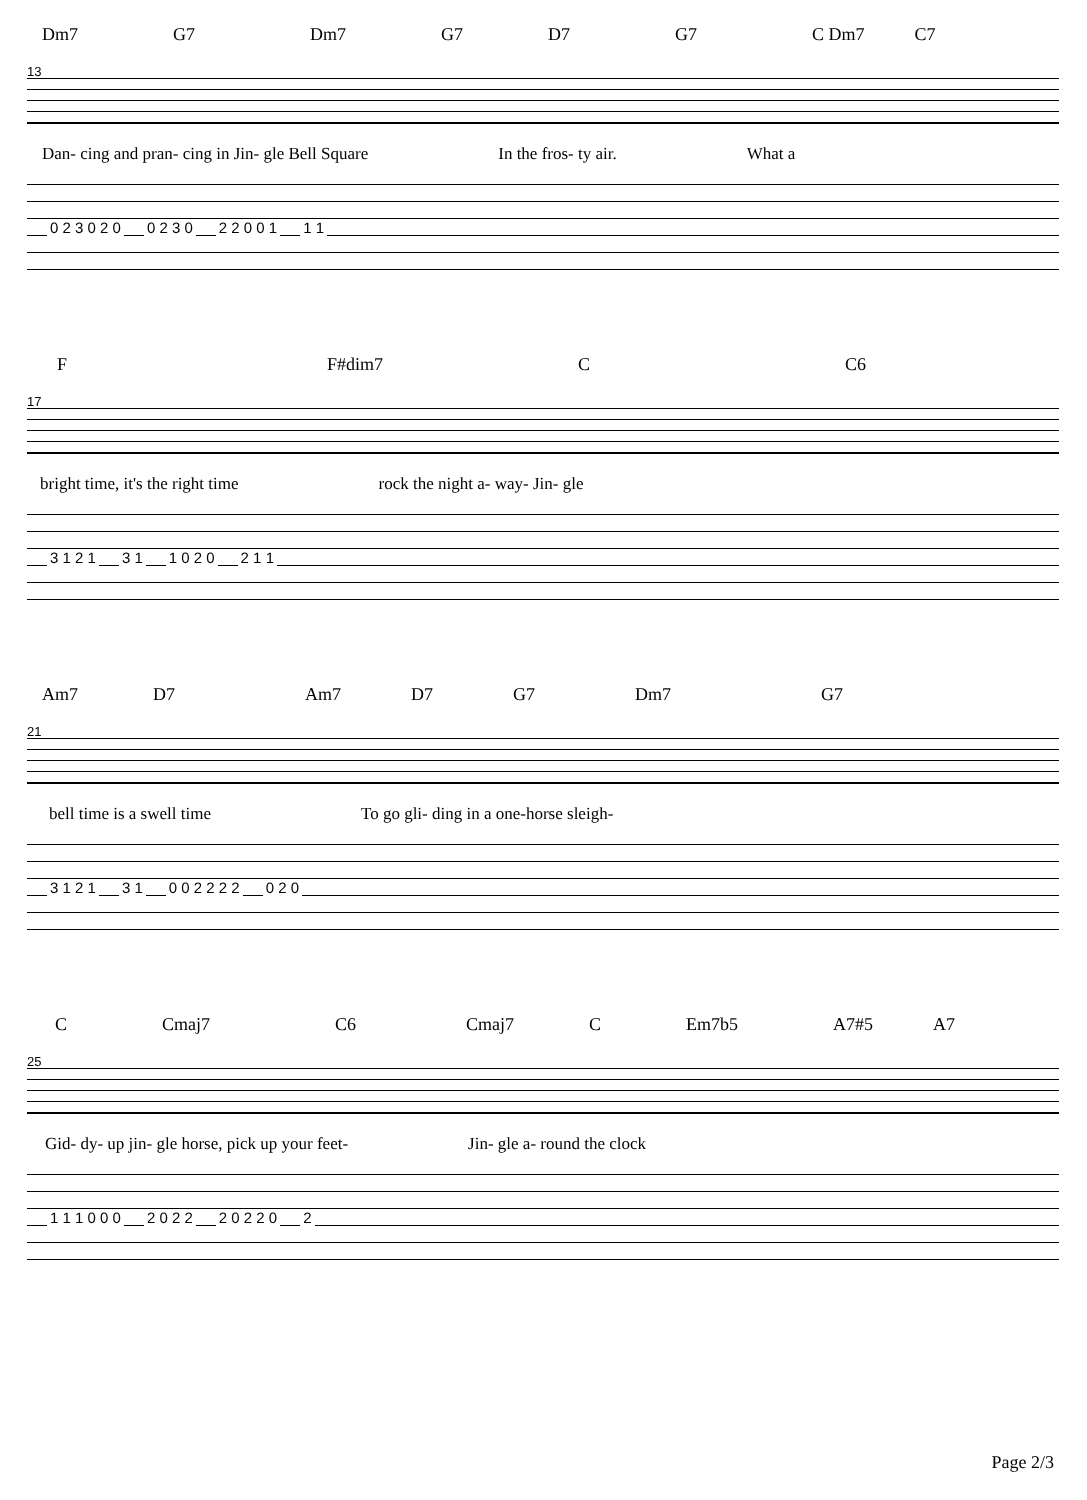Dm7 G7 Dm7 G7 D7 G7 C Dm7 C7
13
Dan- cing and pran- cing in Jin- gle Bell Square In the fros- ty air. What a
0 2 3 0 2 0 0 2 3 0 2 2 0 0 1 1 1
F F#dim7 C C6
17
bright time, it's the right time rock the night a- way- Jin- gle
3 1 2 1 3 1 1 0 2 0 2 1 1
Am7 D7 Am7 D7 G7 Dm7 G7
21
bell time is a swell time To go gli- ding in a one-horse sleigh-
3 1 2 1 3 1 0 0 2 2 2 2 0 2 0
C Cmaj7 C6 Cmaj7 C Em7b5 A7#5 A7
25
Gid- dy- up jin- gle horse, pick up your feet- Jin- gle a- round the clock
1 1 1 0 0 0 2 0 2 2 2 0 2 2 0 2
Page 2/3